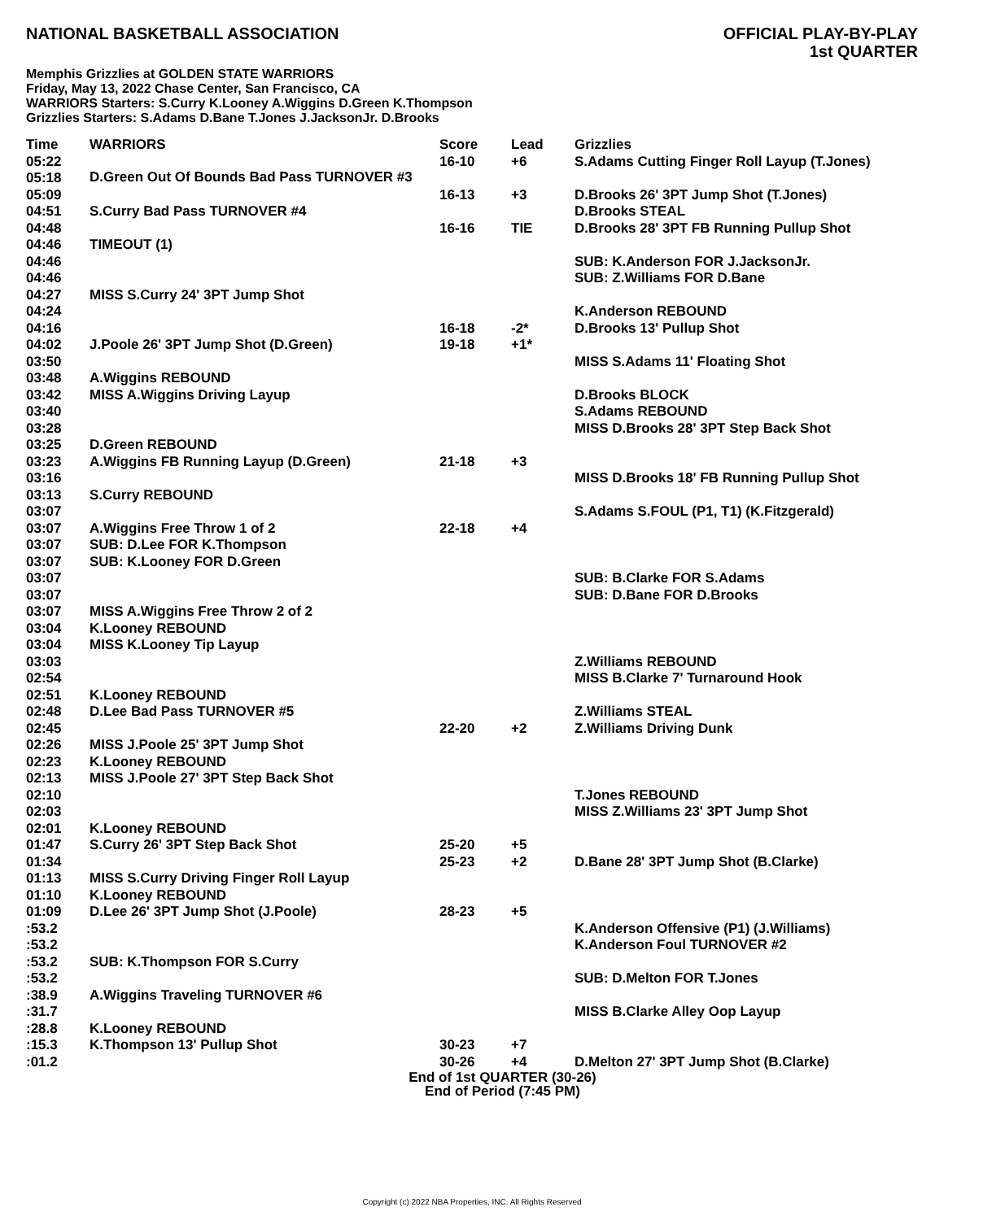NATIONAL BASKETBALL ASSOCIATION
OFFICIAL PLAY-BY-PLAY
1st QUARTER
Memphis Grizzlies at GOLDEN STATE WARRIORS
Friday, May 13, 2022 Chase Center, San Francisco, CA
WARRIORS Starters: S.Curry K.Looney A.Wiggins D.Green K.Thompson
Grizzlies Starters: S.Adams D.Bane T.Jones J.JacksonJr. D.Brooks
| Time | WARRIORS | Score | Lead | Grizzlies |
| --- | --- | --- | --- | --- |
| 05:22 | | 16-10 | +6 | S.Adams Cutting Finger Roll Layup (T.Jones) |
| 05:18 | D.Green Out Of Bounds Bad Pass TURNOVER #3 | | | |
| 05:09 | | 16-13 | +3 | D.Brooks 26' 3PT Jump Shot (T.Jones) |
| 04:51 | S.Curry Bad Pass TURNOVER #4 | | | D.Brooks STEAL |
| 04:48 | | 16-16 | TIE | D.Brooks 28' 3PT FB Running Pullup Shot |
| 04:46 | TIMEOUT (1) | | | |
| 04:46 | | | | SUB: K.Anderson FOR J.JacksonJr. |
| 04:46 | | | | SUB: Z.Williams FOR D.Bane |
| 04:27 | MISS S.Curry 24' 3PT Jump Shot | | | |
| 04:24 | | | | K.Anderson REBOUND |
| 04:16 | | 16-18 | -2* | D.Brooks 13' Pullup Shot |
| 04:02 | J.Poole 26' 3PT Jump Shot (D.Green) | 19-18 | +1* | |
| 03:50 | | | | MISS S.Adams 11' Floating Shot |
| 03:48 | A.Wiggins REBOUND | | | |
| 03:42 | MISS A.Wiggins Driving Layup | | | D.Brooks BLOCK |
| 03:40 | | | | S.Adams REBOUND |
| 03:28 | | | | MISS D.Brooks 28' 3PT Step Back Shot |
| 03:25 | D.Green REBOUND | | | |
| 03:23 | A.Wiggins FB Running Layup (D.Green) | 21-18 | +3 | |
| 03:16 | | | | MISS D.Brooks 18' FB Running Pullup Shot |
| 03:13 | S.Curry REBOUND | | | |
| 03:07 | | | | S.Adams S.FOUL (P1, T1) (K.Fitzgerald) |
| 03:07 | A.Wiggins Free Throw 1 of 2 | 22-18 | +4 | |
| 03:07 | SUB: D.Lee FOR K.Thompson | | | |
| 03:07 | SUB: K.Looney FOR D.Green | | | |
| 03:07 | | | | SUB: B.Clarke FOR S.Adams |
| 03:07 | | | | SUB: D.Bane FOR D.Brooks |
| 03:07 | MISS A.Wiggins Free Throw 2 of 2 | | | |
| 03:04 | K.Looney REBOUND | | | |
| 03:04 | MISS K.Looney Tip Layup | | | |
| 03:03 | | | | Z.Williams REBOUND |
| 02:54 | | | | MISS B.Clarke 7' Turnaround Hook |
| 02:51 | K.Looney REBOUND | | | |
| 02:48 | D.Lee Bad Pass TURNOVER #5 | | | Z.Williams STEAL |
| 02:45 | | 22-20 | +2 | Z.Williams Driving Dunk |
| 02:26 | MISS J.Poole 25' 3PT Jump Shot | | | |
| 02:23 | K.Looney REBOUND | | | |
| 02:13 | MISS J.Poole 27' 3PT Step Back Shot | | | |
| 02:10 | | | | T.Jones REBOUND |
| 02:03 | | | | MISS Z.Williams 23' 3PT Jump Shot |
| 02:01 | K.Looney REBOUND | | | |
| 01:47 | S.Curry 26' 3PT Step Back Shot | 25-20 | +5 | |
| 01:34 | | 25-23 | +2 | D.Bane 28' 3PT Jump Shot (B.Clarke) |
| 01:13 | MISS S.Curry Driving Finger Roll Layup | | | |
| 01:10 | K.Looney REBOUND | | | |
| 01:09 | D.Lee 26' 3PT Jump Shot (J.Poole) | 28-23 | +5 | |
| :53.2 | | | | K.Anderson Offensive (P1) (J.Williams) |
| :53.2 | | | | K.Anderson Foul TURNOVER #2 |
| :53.2 | SUB: K.Thompson FOR S.Curry | | | |
| :53.2 | | | | SUB: D.Melton FOR T.Jones |
| :38.9 | A.Wiggins Traveling TURNOVER #6 | | | |
| :31.7 | | | | MISS B.Clarke Alley Oop Layup |
| :28.8 | K.Looney REBOUND | | | |
| :15.3 | K.Thompson 13' Pullup Shot | 30-23 | +7 | |
| :01.2 | | 30-26 | +4 | D.Melton 27' 3PT Jump Shot (B.Clarke) |
End of 1st QUARTER (30-26)
End of Period (7:45 PM)
Copyright (c) 2022 NBA Properties, INC. All Rights Reserved